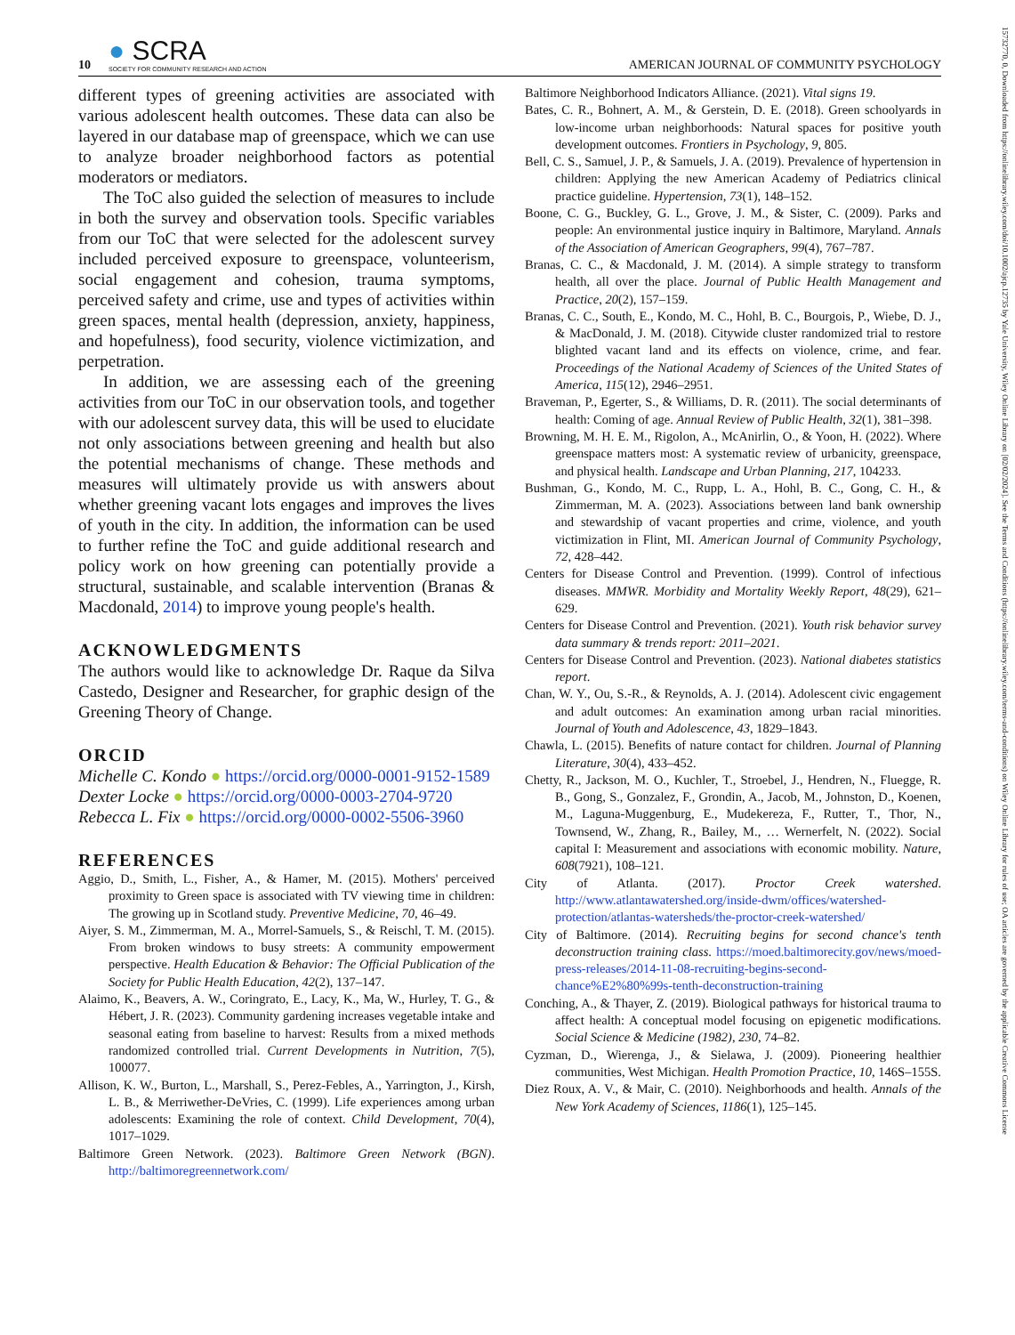10 ● SCRA
SOCIETY FOR COMMUNITY RESEARCH AND ACTION
AMERICAN JOURNAL OF COMMUNITY PSYCHOLOGY
different types of greening activities are associated with various adolescent health outcomes. These data can also be layered in our database map of greenspace, which we can use to analyze broader neighborhood factors as potential moderators or mediators.
The ToC also guided the selection of measures to include in both the survey and observation tools. Specific variables from our ToC that were selected for the adolescent survey included perceived exposure to greenspace, volunteerism, social engagement and cohesion, trauma symptoms, perceived safety and crime, use and types of activities within green spaces, mental health (depression, anxiety, happiness, and hopefulness), food security, violence victimization, and perpetration.
In addition, we are assessing each of the greening activities from our ToC in our observation tools, and together with our adolescent survey data, this will be used to elucidate not only associations between greening and health but also the potential mechanisms of change. These methods and measures will ultimately provide us with answers about whether greening vacant lots engages and improves the lives of youth in the city. In addition, the information can be used to further refine the ToC and guide additional research and policy work on how greening can potentially provide a structural, sustainable, and scalable intervention (Branas & Macdonald, 2014) to improve young people's health.
ACKNOWLEDGMENTS
The authors would like to acknowledge Dr. Raque da Silva Castedo, Designer and Researcher, for graphic design of the Greening Theory of Change.
ORCID
Michelle C. Kondo ● https://orcid.org/0000-0001-9152-1589
Dexter Locke ● https://orcid.org/0000-0003-2704-9720
Rebecca L. Fix ● https://orcid.org/0000-0002-5506-3960
REFERENCES
Aggio, D., Smith, L., Fisher, A., & Hamer, M. (2015). Mothers' perceived proximity to Green space is associated with TV viewing time in children: The growing up in Scotland study. Preventive Medicine, 70, 46–49.
Aiyer, S. M., Zimmerman, M. A., Morrel-Samuels, S., & Reischl, T. M. (2015). From broken windows to busy streets: A community empowerment perspective. Health Education & Behavior: The Official Publication of the Society for Public Health Education, 42(2), 137–147.
Alaimo, K., Beavers, A. W., Coringrato, E., Lacy, K., Ma, W., Hurley, T. G., & Hébert, J. R. (2023). Community gardening increases vegetable intake and seasonal eating from baseline to harvest: Results from a mixed methods randomized controlled trial. Current Developments in Nutrition, 7(5), 100077.
Allison, K. W., Burton, L., Marshall, S., Perez-Febles, A., Yarrington, J., Kirsh, L. B., & Merriwether-DeVries, C. (1999). Life experiences among urban adolescents: Examining the role of context. Child Development, 70(4), 1017–1029.
Baltimore Green Network. (2023). Baltimore Green Network (BGN). http://baltimoregreennetwork.com/
Baltimore Neighborhood Indicators Alliance. (2021). Vital signs 19.
Bates, C. R., Bohnert, A. M., & Gerstein, D. E. (2018). Green schoolyards in low-income urban neighborhoods: Natural spaces for positive youth development outcomes. Frontiers in Psychology, 9, 805.
Bell, C. S., Samuel, J. P., & Samuels, J. A. (2019). Prevalence of hypertension in children: Applying the new American Academy of Pediatrics clinical practice guideline. Hypertension, 73(1), 148–152.
Boone, C. G., Buckley, G. L., Grove, J. M., & Sister, C. (2009). Parks and people: An environmental justice inquiry in Baltimore, Maryland. Annals of the Association of American Geographers, 99(4), 767–787.
Branas, C. C., & Macdonald, J. M. (2014). A simple strategy to transform health, all over the place. Journal of Public Health Management and Practice, 20(2), 157–159.
Branas, C. C., South, E., Kondo, M. C., Hohl, B. C., Bourgois, P., Wiebe, D. J., & MacDonald, J. M. (2018). Citywide cluster randomized trial to restore blighted vacant land and its effects on violence, crime, and fear. Proceedings of the National Academy of Sciences of the United States of America, 115(12), 2946–2951.
Braveman, P., Egerter, S., & Williams, D. R. (2011). The social determinants of health: Coming of age. Annual Review of Public Health, 32(1), 381–398.
Browning, M. H. E. M., Rigolon, A., McAnirlin, O., & Yoon, H. (2022). Where greenspace matters most: A systematic review of urbanicity, greenspace, and physical health. Landscape and Urban Planning, 217, 104233.
Bushman, G., Kondo, M. C., Rupp, L. A., Hohl, B. C., Gong, C. H., & Zimmerman, M. A. (2023). Associations between land bank ownership and stewardship of vacant properties and crime, violence, and youth victimization in Flint, MI. American Journal of Community Psychology, 72, 428–442.
Centers for Disease Control and Prevention. (1999). Control of infectious diseases. MMWR. Morbidity and Mortality Weekly Report, 48(29), 621–629.
Centers for Disease Control and Prevention. (2021). Youth risk behavior survey data summary & trends report: 2011–2021.
Centers for Disease Control and Prevention. (2023). National diabetes statistics report.
Chan, W. Y., Ou, S.-R., & Reynolds, A. J. (2014). Adolescent civic engagement and adult outcomes: An examination among urban racial minorities. Journal of Youth and Adolescence, 43, 1829–1843.
Chawla, L. (2015). Benefits of nature contact for children. Journal of Planning Literature, 30(4), 433–452.
Chetty, R., Jackson, M. O., Kuchler, T., Stroebel, J., Hendren, N., Fluegge, R. B., Gong, S., Gonzalez, F., Grondin, A., Jacob, M., Johnston, D., Koenen, M., Laguna-Muggenburg, E., Mudekereza, F., Rutter, T., Thor, N., Townsend, W., Zhang, R., Bailey, M., … Wernerfelt, N. (2022). Social capital I: Measurement and associations with economic mobility. Nature, 608(7921), 108–121.
City of Atlanta. (2017). Proctor Creek watershed. http://www.atlantawatershed.org/inside-dwm/offices/watershed-protection/atlantas-watersheds/the-proctor-creek-watershed/
City of Baltimore. (2014). Recruiting begins for second chance's tenth deconstruction training class. https://moed.baltimorecity.gov/news/moed-press-releases/2014-11-08-recruiting-begins-second-chance%E2%80%99s-tenth-deconstruction-training
Conching, A., & Thayer, Z. (2019). Biological pathways for historical trauma to affect health: A conceptual model focusing on epigenetic modifications. Social Science & Medicine (1982), 230, 74–82.
Cyzman, D., Wierenga, J., & Sielawa, J. (2009). Pioneering healthier communities, West Michigan. Health Promotion Practice, 10, 146S–155S.
Diez Roux, A. V., & Mair, C. (2010). Neighborhoods and health. Annals of the New York Academy of Sciences, 1186(1), 125–145.
15732770, 0, Downloaded from https://onlinelibrary.wiley.com/doi/10.1002/ajcp.12735 by Yale University, Wiley Online Library on [02/02/2024]. See the Terms and Conditions (https://onlinelibrary.wiley.com/terms-and-conditions) on Wiley Online Library for rules of use; OA articles are governed by the applicable Creative Commons License